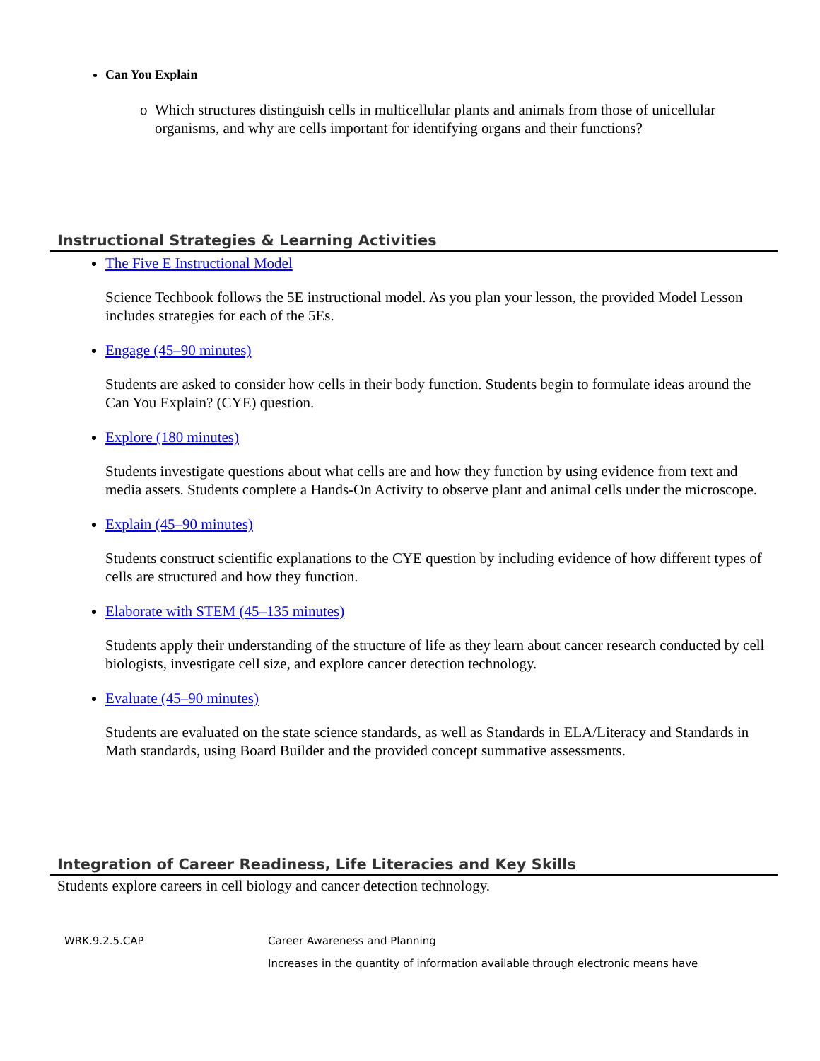Can You Explain
Which structures distinguish cells in multicellular plants and animals from those of unicellular organisms, and why are cells important for identifying organs and their functions?
Instructional Strategies & Learning Activities
The Five E Instructional Model
Science Techbook follows the 5E instructional model. As you plan your lesson, the provided Model Lesson includes strategies for each of the 5Es.
Engage (45–90 minutes)
Students are asked to consider how cells in their body function. Students begin to formulate ideas around the Can You Explain? (CYE) question.
Explore (180 minutes)
Students investigate questions about what cells are and how they function by using evidence from text and media assets. Students complete a Hands-On Activity to observe plant and animal cells under the microscope.
Explain (45–90 minutes)
Students construct scientific explanations to the CYE question by including evidence of how different types of cells are structured and how they function.
Elaborate with STEM (45–135 minutes)
Students apply their understanding of the structure of life as they learn about cancer research conducted by cell biologists, investigate cell size, and explore cancer detection technology.
Evaluate (45–90 minutes)
Students are evaluated on the state science standards, as well as Standards in ELA/Literacy and Standards in Math standards, using Board Builder and the provided concept summative assessments.
Integration of Career Readiness, Life Literacies and Key Skills
Students explore careers in cell biology and cancer detection technology.
| WRK.9.2.5.CAP | Career Awareness and Planning |
| | Increases in the quantity of information available through electronic means have |